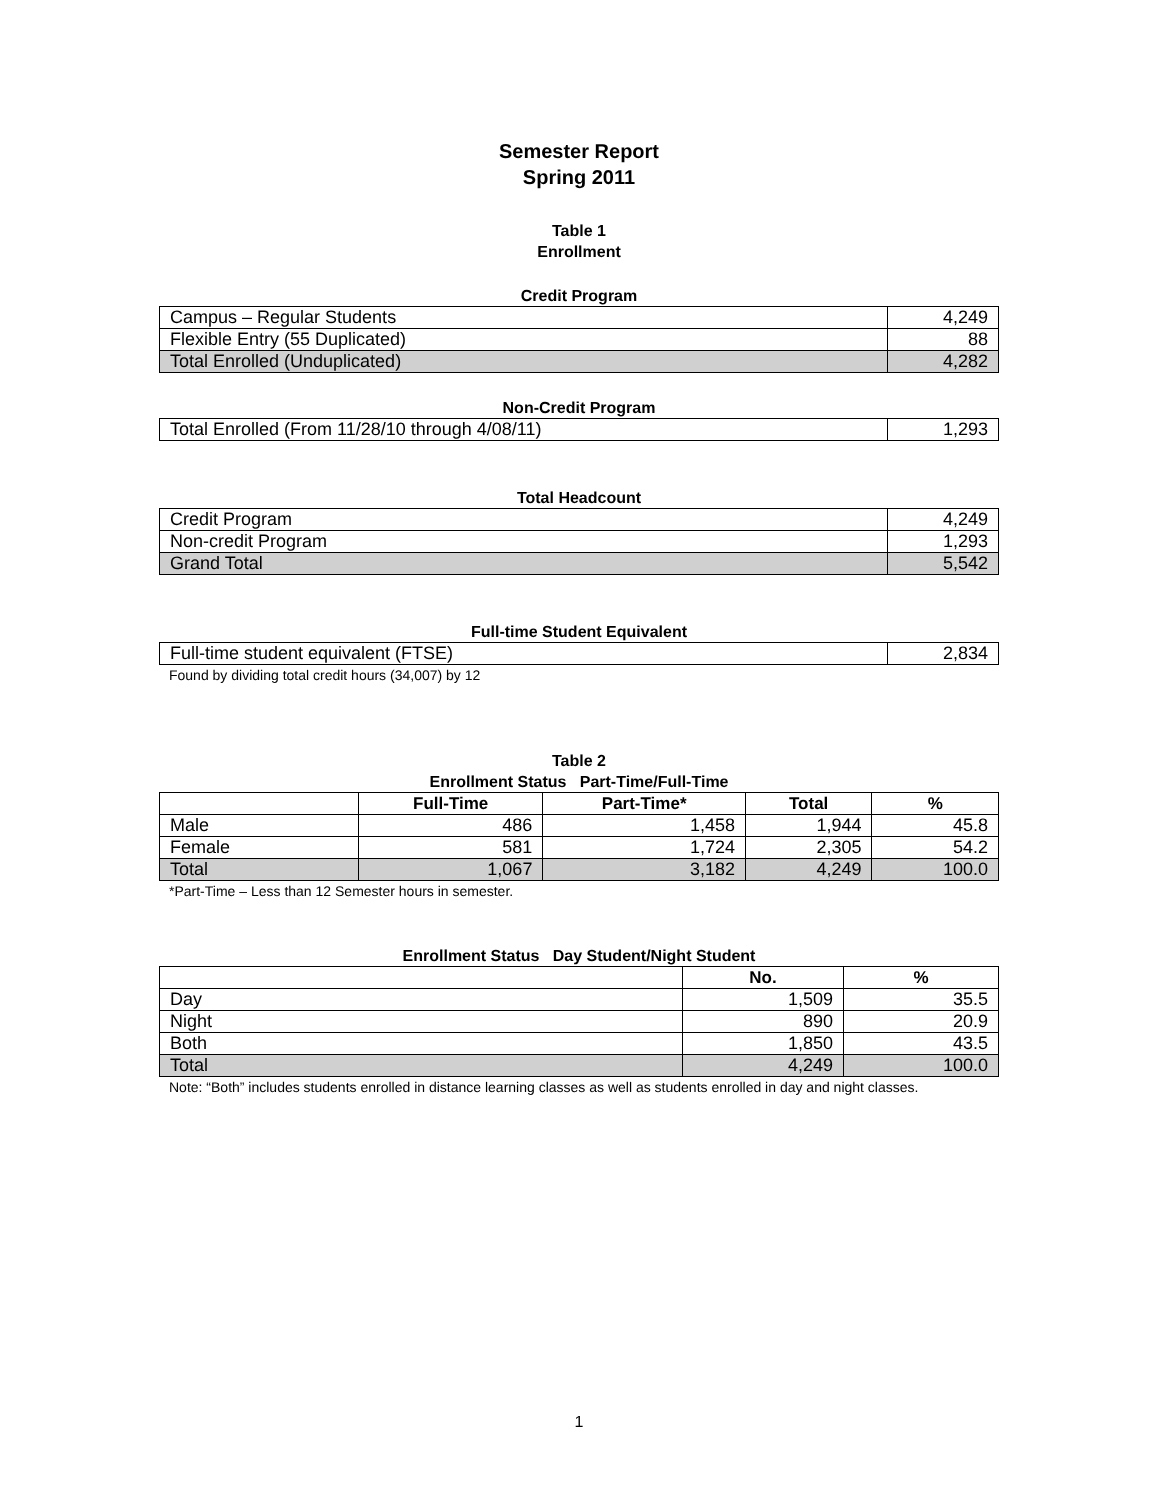Semester Report
Spring 2011
Table 1
Enrollment
Credit Program
| Campus – Regular Students | 4,249 |
| Flexible Entry (55 Duplicated) | 88 |
| Total Enrolled (Unduplicated) | 4,282 |
Non-Credit Program
| Total Enrolled (From 11/28/10 through 4/08/11) | 1,293 |
Total Headcount
| Credit Program | 4,249 |
| Non-credit Program | 1,293 |
| Grand Total | 5,542 |
Full-time Student Equivalent
| Full-time student equivalent (FTSE) | 2,834 |
Found by dividing total credit hours (34,007) by 12
Table 2
Enrollment Status Part-Time/Full-Time
| | Full-Time | Part-Time* | Total | % |
| --- | --- | --- | --- | --- |
| Male | 486 | 1,458 | 1,944 | 45.8 |
| Female | 581 | 1,724 | 2,305 | 54.2 |
| Total | 1,067 | 3,182 | 4,249 | 100.0 |
*Part-Time – Less than 12 Semester hours in semester.
Enrollment Status Day Student/Night Student
| | No. | % |
| --- | --- | --- |
| Day | 1,509 | 35.5 |
| Night | 890 | 20.9 |
| Both | 1,850 | 43.5 |
| Total | 4,249 | 100.0 |
Note: “Both” includes students enrolled in distance learning classes as well as students enrolled in day and night classes.
1